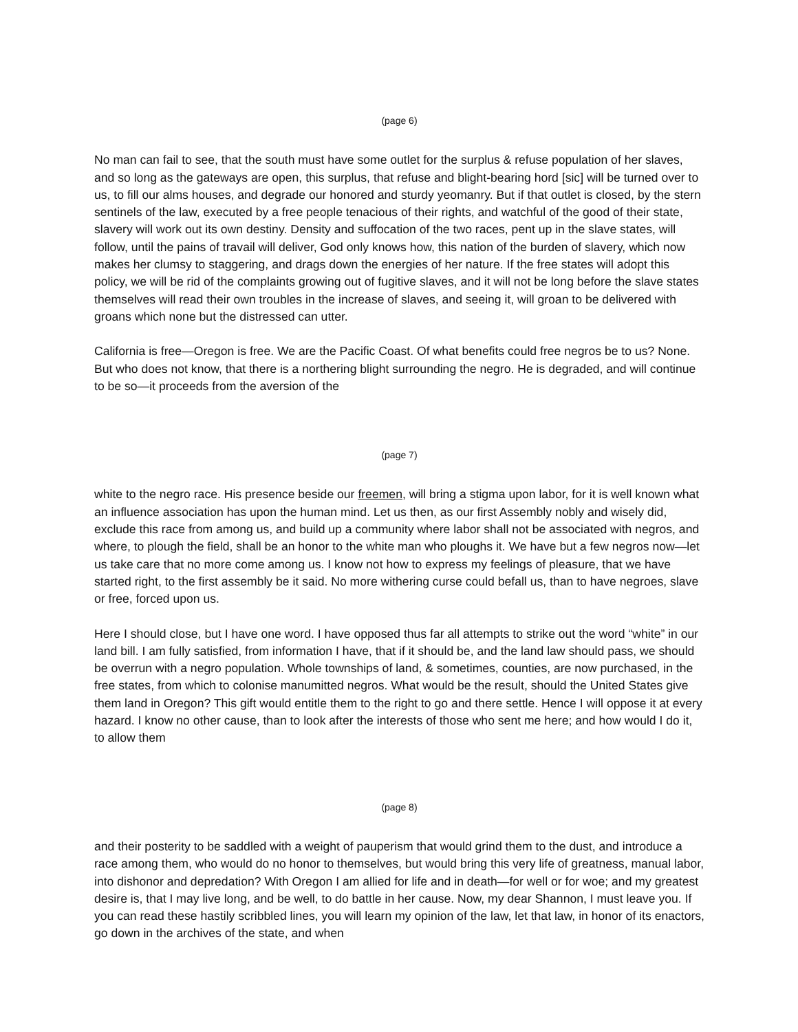(page 6)
No man can fail to see, that the south must have some outlet for the surplus & refuse population of her slaves, and so long as the gateways are open, this surplus, that refuse and blight-bearing hord [sic] will be turned over to us, to fill our alms houses, and degrade our honored and sturdy yeomanry. But if that outlet is closed, by the stern sentinels of the law, executed by a free people tenacious of their rights, and watchful of the good of their state, slavery will work out its own destiny. Density and suffocation of the two races, pent up in the slave states, will follow, until the pains of travail will deliver, God only knows how, this nation of the burden of slavery, which now makes her clumsy to staggering, and drags down the energies of her nature. If the free states will adopt this policy, we will be rid of the complaints growing out of fugitive slaves, and it will not be long before the slave states themselves will read their own troubles in the increase of slaves, and seeing it, will groan to be delivered with groans which none but the distressed can utter.
California is free—Oregon is free. We are the Pacific Coast. Of what benefits could free negros be to us? None. But who does not know, that there is a northering blight surrounding the negro. He is degraded, and will continue to be so—it proceeds from the aversion of the
(page 7)
white to the negro race. His presence beside our freemen, will bring a stigma upon labor, for it is well known what an influence association has upon the human mind. Let us then, as our first Assembly nobly and wisely did, exclude this race from among us, and build up a community where labor shall not be associated with negros, and where, to plough the field, shall be an honor to the white man who ploughs it. We have but a few negros now—let us take care that no more come among us. I know not how to express my feelings of pleasure, that we have started right, to the first assembly be it said. No more withering curse could befall us, than to have negroes, slave or free, forced upon us.
Here I should close, but I have one word. I have opposed thus far all attempts to strike out the word “white” in our land bill. I am fully satisfied, from information I have, that if it should be, and the land law should pass, we should be overrun with a negro population. Whole townships of land, & sometimes, counties, are now purchased, in the free states, from which to colonise manumitted negros. What would be the result, should the United States give them land in Oregon? This gift would entitle them to the right to go and there settle. Hence I will oppose it at every hazard. I know no other cause, than to look after the interests of those who sent me here; and how would I do it, to allow them
(page 8)
and their posterity to be saddled with a weight of pauperism that would grind them to the dust, and introduce a race among them, who would do no honor to themselves, but would bring this very life of greatness, manual labor, into dishonor and depredation? With Oregon I am allied for life and in death—for well or for woe; and my greatest desire is, that I may live long, and be well, to do battle in her cause. Now, my dear Shannon, I must leave you. If you can read these hastily scribbled lines, you will learn my opinion of the law, let that law, in honor of its enactors, go down in the archives of the state, and when